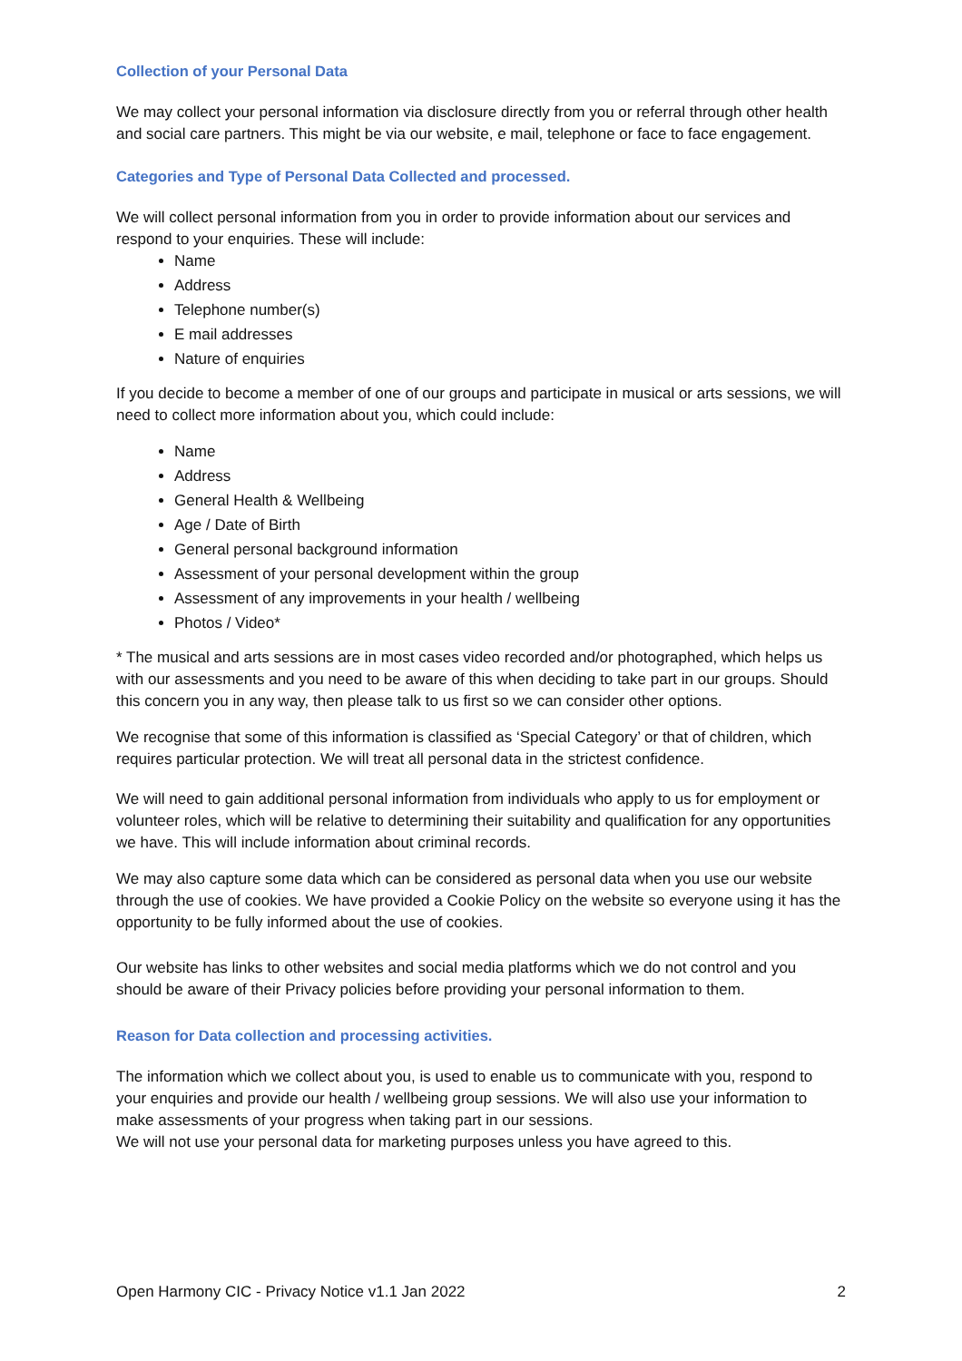Collection of your Personal Data
We may collect your personal information via disclosure directly from you or referral through other health and social care partners. This might be via our website, e mail, telephone or face to face engagement.
Categories and Type of Personal Data Collected and processed.
We will collect personal information from you in order to provide information about our services and respond to your enquiries. These will include:
Name
Address
Telephone number(s)
E mail addresses
Nature of enquiries
If you decide to become a member of one of our groups and participate in musical or arts sessions, we will need to collect more information about you, which could include:
Name
Address
General Health & Wellbeing
Age / Date of Birth
General personal background information
Assessment of your personal development within the group
Assessment of any improvements in your health / wellbeing
Photos / Video*
* The musical and arts sessions are in most cases video recorded and/or photographed, which helps us with our assessments and you need to be aware of this when deciding to take part in our groups. Should this concern you in any way, then please talk to us first so we can consider other options.
We recognise that some of this information is classified as ‘Special Category’ or that of children, which requires particular protection. We will treat all personal data in the strictest confidence.
We will need to gain additional personal information from individuals who apply to us for employment or volunteer roles, which will be relative to determining their suitability and qualification for any opportunities we have. This will include information about criminal records.
We may also capture some data which can be considered as personal data when you use our website through the use of cookies. We have provided a Cookie Policy on the website so everyone using it has the opportunity to be fully informed about the use of cookies.
Our website has links to other websites and social media platforms which we do not control and you should be aware of their Privacy policies before providing your personal information to them.
Reason for Data collection and processing activities.
The information which we collect about you, is used to enable us to communicate with you, respond to your enquiries and provide our health / wellbeing group sessions. We will also use your information to make assessments of your progress when taking part in our sessions.
We will not use your personal data for marketing purposes unless you have agreed to this.
Open Harmony CIC - Privacy Notice v1.1 Jan 2022 2